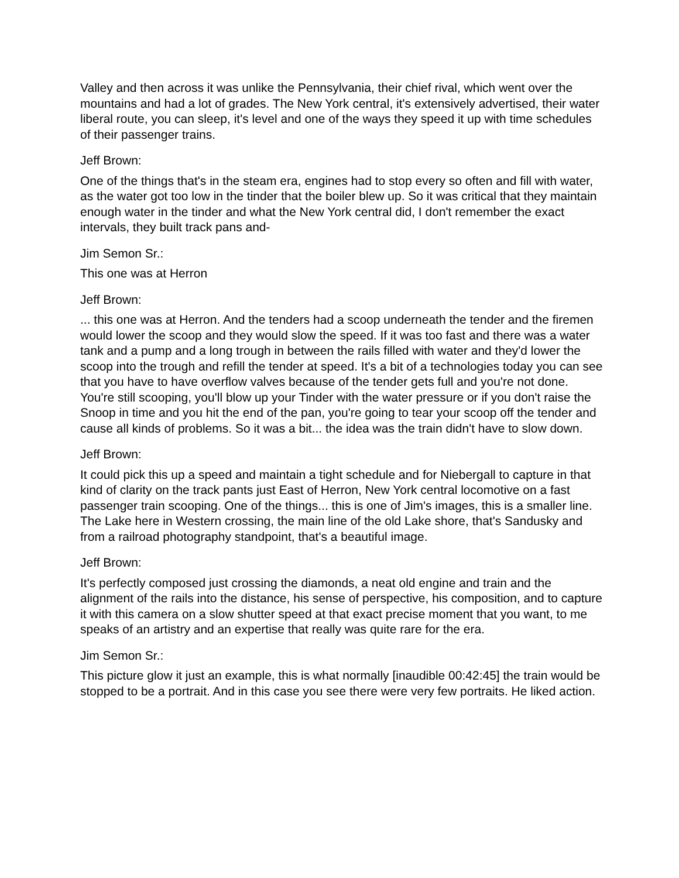Valley and then across it was unlike the Pennsylvania, their chief rival, which went over the mountains and had a lot of grades. The New York central, it's extensively advertised, their water liberal route, you can sleep, it's level and one of the ways they speed it up with time schedules of their passenger trains.
Jeff Brown:
One of the things that's in the steam era, engines had to stop every so often and fill with water, as the water got too low in the tinder that the boiler blew up. So it was critical that they maintain enough water in the tinder and what the New York central did, I don't remember the exact intervals, they built track pans and-
Jim Semon Sr.:
This one was at Herron
Jeff Brown:
... this one was at Herron. And the tenders had a scoop underneath the tender and the firemen would lower the scoop and they would slow the speed. If it was too fast and there was a water tank and a pump and a long trough in between the rails filled with water and they'd lower the scoop into the trough and refill the tender at speed. It's a bit of a technologies today you can see that you have to have overflow valves because of the tender gets full and you're not done. You're still scooping, you'll blow up your Tinder with the water pressure or if you don't raise the Snoop in time and you hit the end of the pan, you're going to tear your scoop off the tender and cause all kinds of problems. So it was a bit... the idea was the train didn't have to slow down.
Jeff Brown:
It could pick this up a speed and maintain a tight schedule and for Niebergall to capture in that kind of clarity on the track pants just East of Herron, New York central locomotive on a fast passenger train scooping. One of the things... this is one of Jim's images, this is a smaller line. The Lake here in Western crossing, the main line of the old Lake shore, that's Sandusky and from a railroad photography standpoint, that's a beautiful image.
Jeff Brown:
It's perfectly composed just crossing the diamonds, a neat old engine and train and the alignment of the rails into the distance, his sense of perspective, his composition, and to capture it with this camera on a slow shutter speed at that exact precise moment that you want, to me speaks of an artistry and an expertise that really was quite rare for the era.
Jim Semon Sr.:
This picture glow it just an example, this is what normally [inaudible 00:42:45] the train would be stopped to be a portrait. And in this case you see there were very few portraits. He liked action.